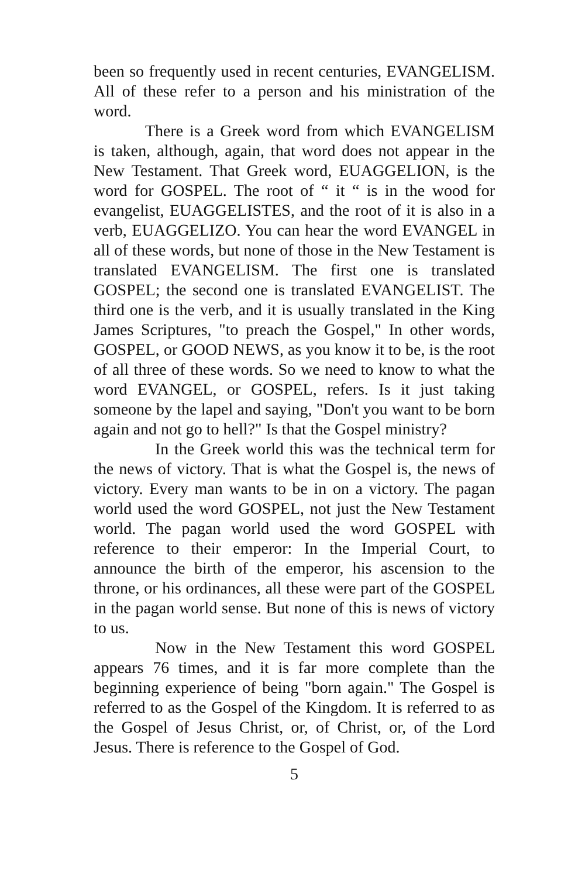been so frequently used in recent centuries, EVANGELISM. All of these refer to a person and his ministration of the word.
There is a Greek word from which EVANGELISM is taken, although, again, that word does not appear in the New Testament. That Greek word, EUAGGELION, is the word for GOSPEL. The root of “ it “ is in the wood for evangelist, EUAGGELISTES, and the root of it is also in a verb, EUAGGELIZO. You can hear the word EVANGEL in all of these words, but none of those in the New Testament is translated EVANGELISM. The first one is translated GOSPEL; the second one is translated EVANGELIST. The third one is the verb, and it is usually translated in the King James Scriptures, "to preach the Gospel," In other words, GOSPEL, or GOOD NEWS, as you know it to be, is the root of all three of these words. So we need to know to what the word EVANGEL, or GOSPEL, refers. Is it just taking someone by the lapel and saying, "Don't you want to be born again and not go to hell?" Is that the Gospel ministry?
In the Greek world this was the technical term for the news of victory. That is what the Gospel is, the news of victory. Every man wants to be in on a victory. The pagan world used the word GOSPEL, not just the New Testament world. The pagan world used the word GOSPEL with reference to their emperor: In the Imperial Court, to announce the birth of the emperor, his ascension to the throne, or his ordinances, all these were part of the GOSPEL in the pagan world sense. But none of this is news of victory to us.
Now in the New Testament this word GOSPEL appears 76 times, and it is far more complete than the beginning experience of being "born again." The Gospel is referred to as the Gospel of the Kingdom. It is referred to as the Gospel of Jesus Christ, or, of Christ, or, of the Lord Jesus. There is reference to the Gospel of God.
5